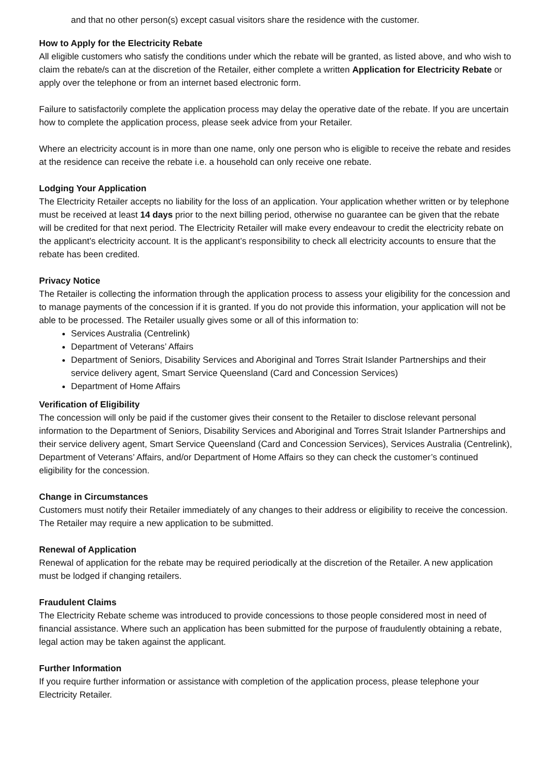and that no other person(s) except casual visitors share the residence with the customer.
How to Apply for the Electricity Rebate
All eligible customers who satisfy the conditions under which the rebate will be granted, as listed above, and who wish to claim the rebate/s can at the discretion of the Retailer, either complete a written Application for Electricity Rebate or apply over the telephone or from an internet based electronic form.
Failure to satisfactorily complete the application process may delay the operative date of the rebate. If you are uncertain how to complete the application process, please seek advice from your Retailer.
Where an electricity account is in more than one name, only one person who is eligible to receive the rebate and resides at the residence can receive the rebate i.e. a household can only receive one rebate.
Lodging Your Application
The Electricity Retailer accepts no liability for the loss of an application. Your application whether written or by telephone must be received at least 14 days prior to the next billing period, otherwise no guarantee can be given that the rebate will be credited for that next period. The Electricity Retailer will make every endeavour to credit the electricity rebate on the applicant’s electricity account. It is the applicant’s responsibility to check all electricity accounts to ensure that the rebate has been credited.
Privacy Notice
The Retailer is collecting the information through the application process to assess your eligibility for the concession and to manage payments of the concession if it is granted. If you do not provide this information, your application will not be able to be processed. The Retailer usually gives some or all of this information to:
Services Australia (Centrelink)
Department of Veterans’ Affairs
Department of Seniors, Disability Services and Aboriginal and Torres Strait Islander Partnerships and their service delivery agent, Smart Service Queensland (Card and Concession Services)
Department of Home Affairs
Verification of Eligibility
The concession will only be paid if the customer gives their consent to the Retailer to disclose relevant personal information to the Department of Seniors, Disability Services and Aboriginal and Torres Strait Islander Partnerships and their service delivery agent, Smart Service Queensland (Card and Concession Services), Services Australia (Centrelink), Department of Veterans’ Affairs, and/or Department of Home Affairs so they can check the customer’s continued eligibility for the concession.
Change in Circumstances
Customers must notify their Retailer immediately of any changes to their address or eligibility to receive the concession. The Retailer may require a new application to be submitted.
Renewal of Application
Renewal of application for the rebate may be required periodically at the discretion of the Retailer. A new application must be lodged if changing retailers.
Fraudulent Claims
The Electricity Rebate scheme was introduced to provide concessions to those people considered most in need of financial assistance. Where such an application has been submitted for the purpose of fraudulently obtaining a rebate, legal action may be taken against the applicant.
Further Information
If you require further information or assistance with completion of the application process, please telephone your Electricity Retailer.